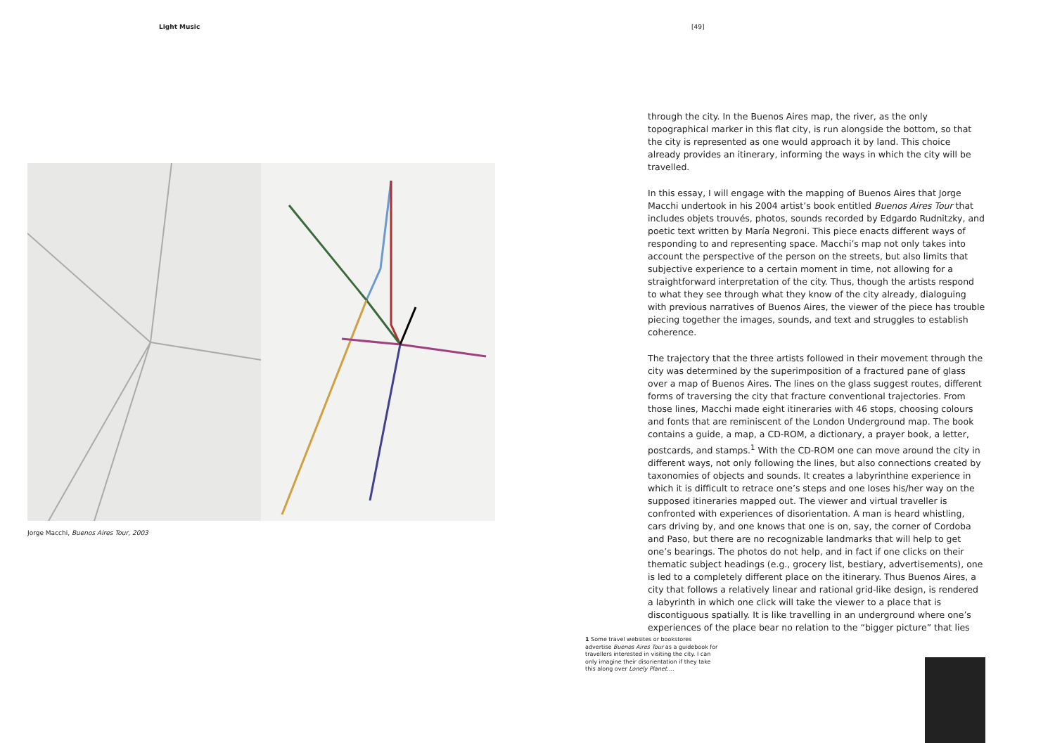Light Music [49]
Jorge Macchi, Buenos Aires Tour, 2003
through the city. In the Buenos Aires map, the river, as the only topographical marker in this flat city, is run alongside the bottom, so that the city is represented as one would approach it by land. This choice already provides an itinerary, informing the ways in which the city will be travelled.
In this essay, I will engage with the mapping of Buenos Aires that Jorge Macchi undertook in his 2004 artist’s book entitled Buenos Aires Tour that includes objets trouvés, photos, sounds recorded by Edgardo Rudnitzky, and poetic text written by María Negroni. This piece enacts different ways of responding to and representing space. Macchi’s map not only takes into account the perspective of the person on the streets, but also limits that subjective experience to a certain moment in time, not allowing for a straightforward interpretation of the city. Thus, though the artists respond to what they see through what they know of the city already, dialoguing with previous narratives of Buenos Aires, the viewer of the piece has trouble piecing together the images, sounds, and text and struggles to establish coherence.
The trajectory that the three artists followed in their movement through the city was determined by the superimposition of a fractured pane of glass over a map of Buenos Aires. The lines on the glass suggest routes, different forms of traversing the city that fracture conventional trajectories. From those lines, Macchi made eight itineraries with 46 stops, choosing colours and fonts that are reminiscent of the London Underground map. The book contains a guide, a map, a CD-ROM, a dictionary, a prayer book, a letter, postcards, and stamps.<sup>1</sup> With the CD-ROM one can move around the city in different ways, not only following the lines, but also connections created by taxonomies of objects and sounds. It creates a labyrinthine experience in which it is difficult to retrace one’s steps and one loses his/her way on the supposed itineraries mapped out. The viewer and virtual traveller is confronted with experiences of disorientation. A man is heard whistling, cars driving by, and one knows that one is on, say, the corner of Cordoba and Paso, but there are no recognizable landmarks that will help to get one’s bearings. The photos do not help, and in fact if one clicks on their thematic subject headings (e.g., grocery list, bestiary, advertisements), one is led to a completely different place on the itinerary. Thus Buenos Aires, a city that follows a relatively linear and rational grid-like design, is rendered a labyrinth in which one click will take the viewer to a place that is discontiguous spatially. It is like travelling in an underground where one’s experiences of the place bear no relation to the “bigger picture” that lies
1 Some travel websites or bookstores advertise Buenos Aires Tour as a guidebook for travellers interested in visiting the city. I can only imagine their disorientation if they take this along over Lonely Planet….